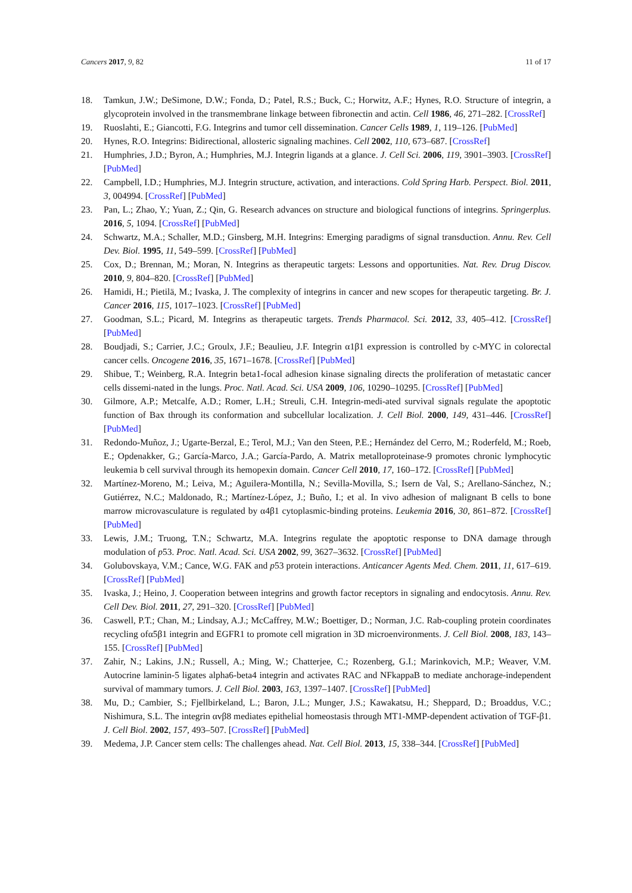Cancers 2017, 9, 82 11 of 17
18. Tamkun, J.W.; DeSimone, D.W.; Fonda, D.; Patel, R.S.; Buck, C.; Horwitz, A.F.; Hynes, R.O. Structure of integrin, a glycoprotein involved in the transmembrane linkage between fibronectin and actin. Cell 1986, 46, 271–282. [CrossRef]
19. Ruoslahti, E.; Giancotti, F.G. Integrins and tumor cell dissemination. Cancer Cells 1989, 1, 119–126. [PubMed]
20. Hynes, R.O. Integrins: Bidirectional, allosteric signaling machines. Cell 2002, 110, 673–687. [CrossRef]
21. Humphries, J.D.; Byron, A.; Humphries, M.J. Integrin ligands at a glance. J. Cell Sci. 2006, 119, 3901–3903. [CrossRef] [PubMed]
22. Campbell, I.D.; Humphries, M.J. Integrin structure, activation, and interactions. Cold Spring Harb. Perspect. Biol. 2011, 3, 004994. [CrossRef] [PubMed]
23. Pan, L.; Zhao, Y.; Yuan, Z.; Qin, G. Research advances on structure and biological functions of integrins. Springerplus. 2016, 5, 1094. [CrossRef] [PubMed]
24. Schwartz, M.A.; Schaller, M.D.; Ginsberg, M.H. Integrins: Emerging paradigms of signal transduction. Annu. Rev. Cell Dev. Biol. 1995, 11, 549–599. [CrossRef] [PubMed]
25. Cox, D.; Brennan, M.; Moran, N. Integrins as therapeutic targets: Lessons and opportunities. Nat. Rev. Drug Discov. 2010, 9, 804–820. [CrossRef] [PubMed]
26. Hamidi, H.; Pietilä, M.; Ivaska, J. The complexity of integrins in cancer and new scopes for therapeutic targeting. Br. J. Cancer 2016, 115, 1017–1023. [CrossRef] [PubMed]
27. Goodman, S.L.; Picard, M. Integrins as therapeutic targets. Trends Pharmacol. Sci. 2012, 33, 405–412. [CrossRef] [PubMed]
28. Boudjadi, S.; Carrier, J.C.; Groulx, J.F.; Beaulieu, J.F. Integrin α1β1 expression is controlled by c-MYC in colorectal cancer cells. Oncogene 2016, 35, 1671–1678. [CrossRef] [PubMed]
29. Shibue, T.; Weinberg, R.A. Integrin beta1-focal adhesion kinase signaling directs the proliferation of metastatic cancer cells dissemi-nated in the lungs. Proc. Natl. Acad. Sci. USA 2009, 106, 10290–10295. [CrossRef] [PubMed]
30. Gilmore, A.P.; Metcalfe, A.D.; Romer, L.H.; Streuli, C.H. Integrin-medi-ated survival signals regulate the apoptotic function of Bax through its conformation and subcellular localization. J. Cell Biol. 2000, 149, 431–446. [CrossRef] [PubMed]
31. Redondo-Muñoz, J.; Ugarte-Berzal, E.; Terol, M.J.; Van den Steen, P.E.; Hernández del Cerro, M.; Roderfeld, M.; Roeb, E.; Opdenakker, G.; García-Marco, J.A.; García-Pardo, A. Matrix metalloproteinase-9 promotes chronic lymphocytic leukemia b cell survival through its hemopexin domain. Cancer Cell 2010, 17, 160–172. [CrossRef] [PubMed]
32. Martínez-Moreno, M.; Leiva, M.; Aguilera-Montilla, N.; Sevilla-Movilla, S.; Isern de Val, S.; Arellano-Sánchez, N.; Gutiérrez, N.C.; Maldonado, R.; Martínez-López, J.; Buño, I.; et al. In vivo adhesion of malignant B cells to bone marrow microvasculature is regulated by α4β1 cytoplasmic-binding proteins. Leukemia 2016, 30, 861–872. [CrossRef] [PubMed]
33. Lewis, J.M.; Truong, T.N.; Schwartz, M.A. Integrins regulate the apoptotic response to DNA damage through modulation of p53. Proc. Natl. Acad. Sci. USA 2002, 99, 3627–3632. [CrossRef] [PubMed]
34. Golubovskaya, V.M.; Cance, W.G. FAK and p53 protein interactions. Anticancer Agents Med. Chem. 2011, 11, 617–619. [CrossRef] [PubMed]
35. Ivaska, J.; Heino, J. Cooperation between integrins and growth factor receptors in signaling and endocytosis. Annu. Rev. Cell Dev. Biol. 2011, 27, 291–320. [CrossRef] [PubMed]
36. Caswell, P.T.; Chan, M.; Lindsay, A.J.; McCaffrey, M.W.; Boettiger, D.; Norman, J.C. Rab-coupling protein coordinates recycling ofα5β1 integrin and EGFR1 to promote cell migration in 3D microenvironments. J. Cell Biol. 2008, 183, 143–155. [CrossRef] [PubMed]
37. Zahir, N.; Lakins, J.N.; Russell, A.; Ming, W.; Chatterjee, C.; Rozenberg, G.I.; Marinkovich, M.P.; Weaver, V.M. Autocrine laminin-5 ligates alpha6-beta4 integrin and activates RAC and NFkappaB to mediate anchorage-independent survival of mammary tumors. J. Cell Biol. 2003, 163, 1397–1407. [CrossRef] [PubMed]
38. Mu, D.; Cambier, S.; Fjellbirkeland, L.; Baron, J.L.; Munger, J.S.; Kawakatsu, H.; Sheppard, D.; Broaddus, V.C.; Nishimura, S.L. The integrin αvβ8 mediates epithelial homeostasis through MT1-MMP-dependent activation of TGF-β1. J. Cell Biol. 2002, 157, 493–507. [CrossRef] [PubMed]
39. Medema, J.P. Cancer stem cells: The challenges ahead. Nat. Cell Biol. 2013, 15, 338–344. [CrossRef] [PubMed]